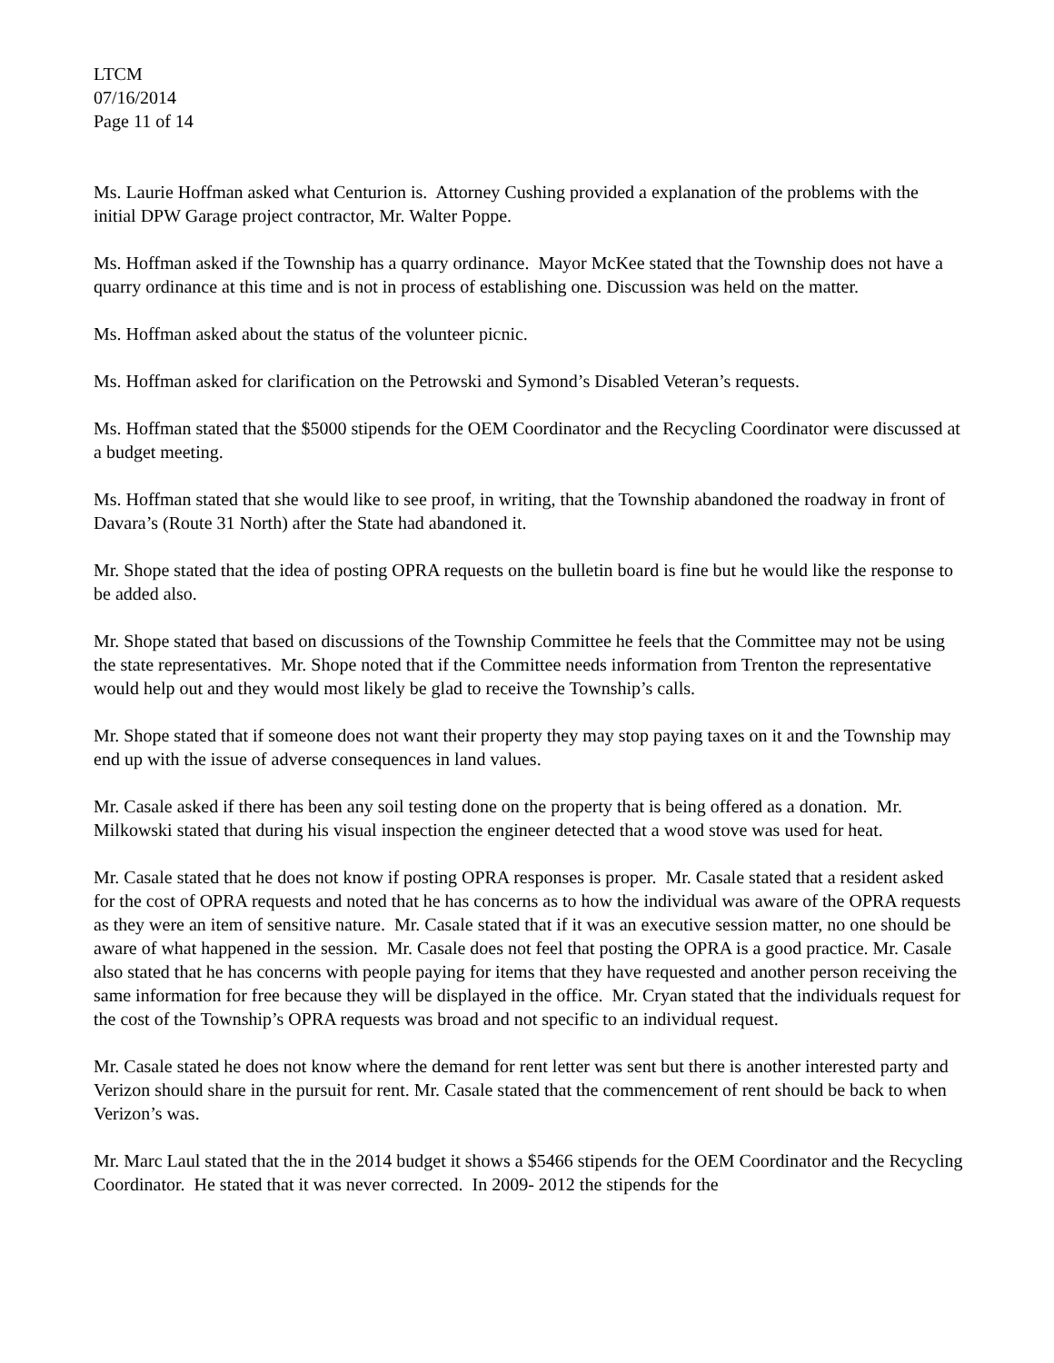LTCM
07/16/2014
Page 11 of 14
Ms. Laurie Hoffman asked what Centurion is. Attorney Cushing provided a explanation of the problems with the initial DPW Garage project contractor, Mr. Walter Poppe.
Ms. Hoffman asked if the Township has a quarry ordinance. Mayor McKee stated that the Township does not have a quarry ordinance at this time and is not in process of establishing one. Discussion was held on the matter.
Ms. Hoffman asked about the status of the volunteer picnic.
Ms. Hoffman asked for clarification on the Petrowski and Symond’s Disabled Veteran’s requests.
Ms. Hoffman stated that the $5000 stipends for the OEM Coordinator and the Recycling Coordinator were discussed at a budget meeting.
Ms. Hoffman stated that she would like to see proof, in writing, that the Township abandoned the roadway in front of Davara’s (Route 31 North) after the State had abandoned it.
Mr. Shope stated that the idea of posting OPRA requests on the bulletin board is fine but he would like the response to be added also.
Mr. Shope stated that based on discussions of the Township Committee he feels that the Committee may not be using the state representatives. Mr. Shope noted that if the Committee needs information from Trenton the representative would help out and they would most likely be glad to receive the Township’s calls.
Mr. Shope stated that if someone does not want their property they may stop paying taxes on it and the Township may end up with the issue of adverse consequences in land values.
Mr. Casale asked if there has been any soil testing done on the property that is being offered as a donation. Mr. Milkowski stated that during his visual inspection the engineer detected that a wood stove was used for heat.
Mr. Casale stated that he does not know if posting OPRA responses is proper. Mr. Casale stated that a resident asked for the cost of OPRA requests and noted that he has concerns as to how the individual was aware of the OPRA requests as they were an item of sensitive nature. Mr. Casale stated that if it was an executive session matter, no one should be aware of what happened in the session. Mr. Casale does not feel that posting the OPRA is a good practice. Mr. Casale also stated that he has concerns with people paying for items that they have requested and another person receiving the same information for free because they will be displayed in the office. Mr. Cryan stated that the individuals request for the cost of the Township’s OPRA requests was broad and not specific to an individual request.
Mr. Casale stated he does not know where the demand for rent letter was sent but there is another interested party and Verizon should share in the pursuit for rent. Mr. Casale stated that the commencement of rent should be back to when Verizon’s was.
Mr. Marc Laul stated that the in the 2014 budget it shows a $5466 stipends for the OEM Coordinator and the Recycling Coordinator. He stated that it was never corrected. In 2009- 2012 the stipends for the